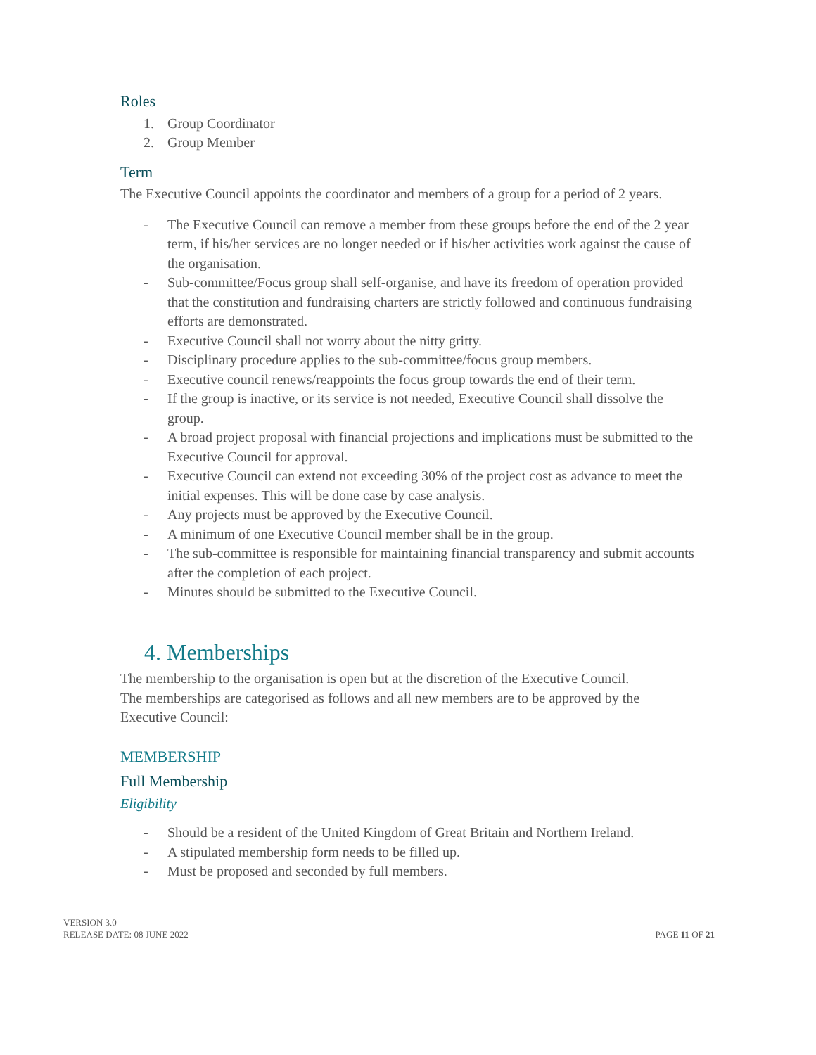Roles
1. Group Coordinator
2. Group Member
Term
The Executive Council appoints the coordinator and members of a group for a period of 2 years.
- The Executive Council can remove a member from these groups before the end of the 2 year term, if his/her services are no longer needed or if his/her activities work against the cause of the organisation.
- Sub-committee/Focus group shall self-organise, and have its freedom of operation provided that the constitution and fundraising charters are strictly followed and continuous fundraising efforts are demonstrated.
- Executive Council shall not worry about the nitty gritty.
- Disciplinary procedure applies to the sub-committee/focus group members.
- Executive council renews/reappoints the focus group towards the end of their term.
- If the group is inactive, or its service is not needed, Executive Council shall dissolve the group.
- A broad project proposal with financial projections and implications must be submitted to the Executive Council for approval.
- Executive Council can extend not exceeding 30% of the project cost as advance to meet the initial expenses. This will be done case by case analysis.
- Any projects must be approved by the Executive Council.
- A minimum of one Executive Council member shall be in the group.
- The sub-committee is responsible for maintaining financial transparency and submit accounts after the completion of each project.
- Minutes should be submitted to the Executive Council.
4. Memberships
The membership to the organisation is open but at the discretion of the Executive Council.
The memberships are categorised as follows and all new members are to be approved by the Executive Council:
MEMBERSHIP
Full Membership
Eligibility
- Should be a resident of the United Kingdom of Great Britain and Northern Ireland.
- A stipulated membership form needs to be filled up.
- Must be proposed and seconded by full members.
VERSION 3.0
RELEASE DATE: 08 JUNE 2022
PAGE 11 OF 21